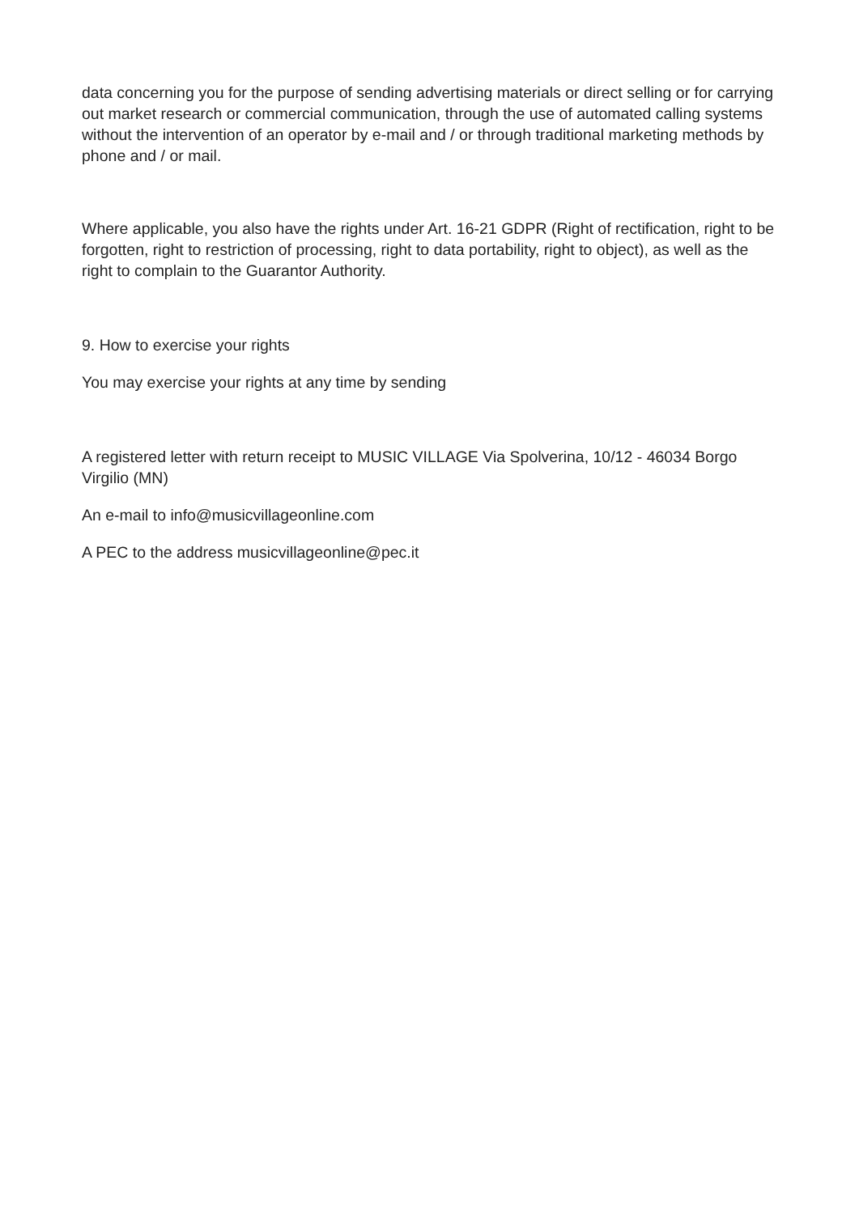data concerning you for the purpose of sending advertising materials or direct selling or for carrying out market research or commercial communication, through the use of automated calling systems without the intervention of an operator by e-mail and / or through traditional marketing methods by phone and / or mail.
Where applicable, you also have the rights under Art. 16-21 GDPR (Right of rectification, right to be forgotten, right to restriction of processing, right to data portability, right to object), as well as the right to complain to the Guarantor Authority.
9. How to exercise your rights
You may exercise your rights at any time by sending
A registered letter with return receipt to MUSIC VILLAGE Via Spolverina, 10/12 - 46034 Borgo Virgilio (MN)
An e-mail to info@musicvillageonline.com
A PEC to the address musicvillageonline@pec.it